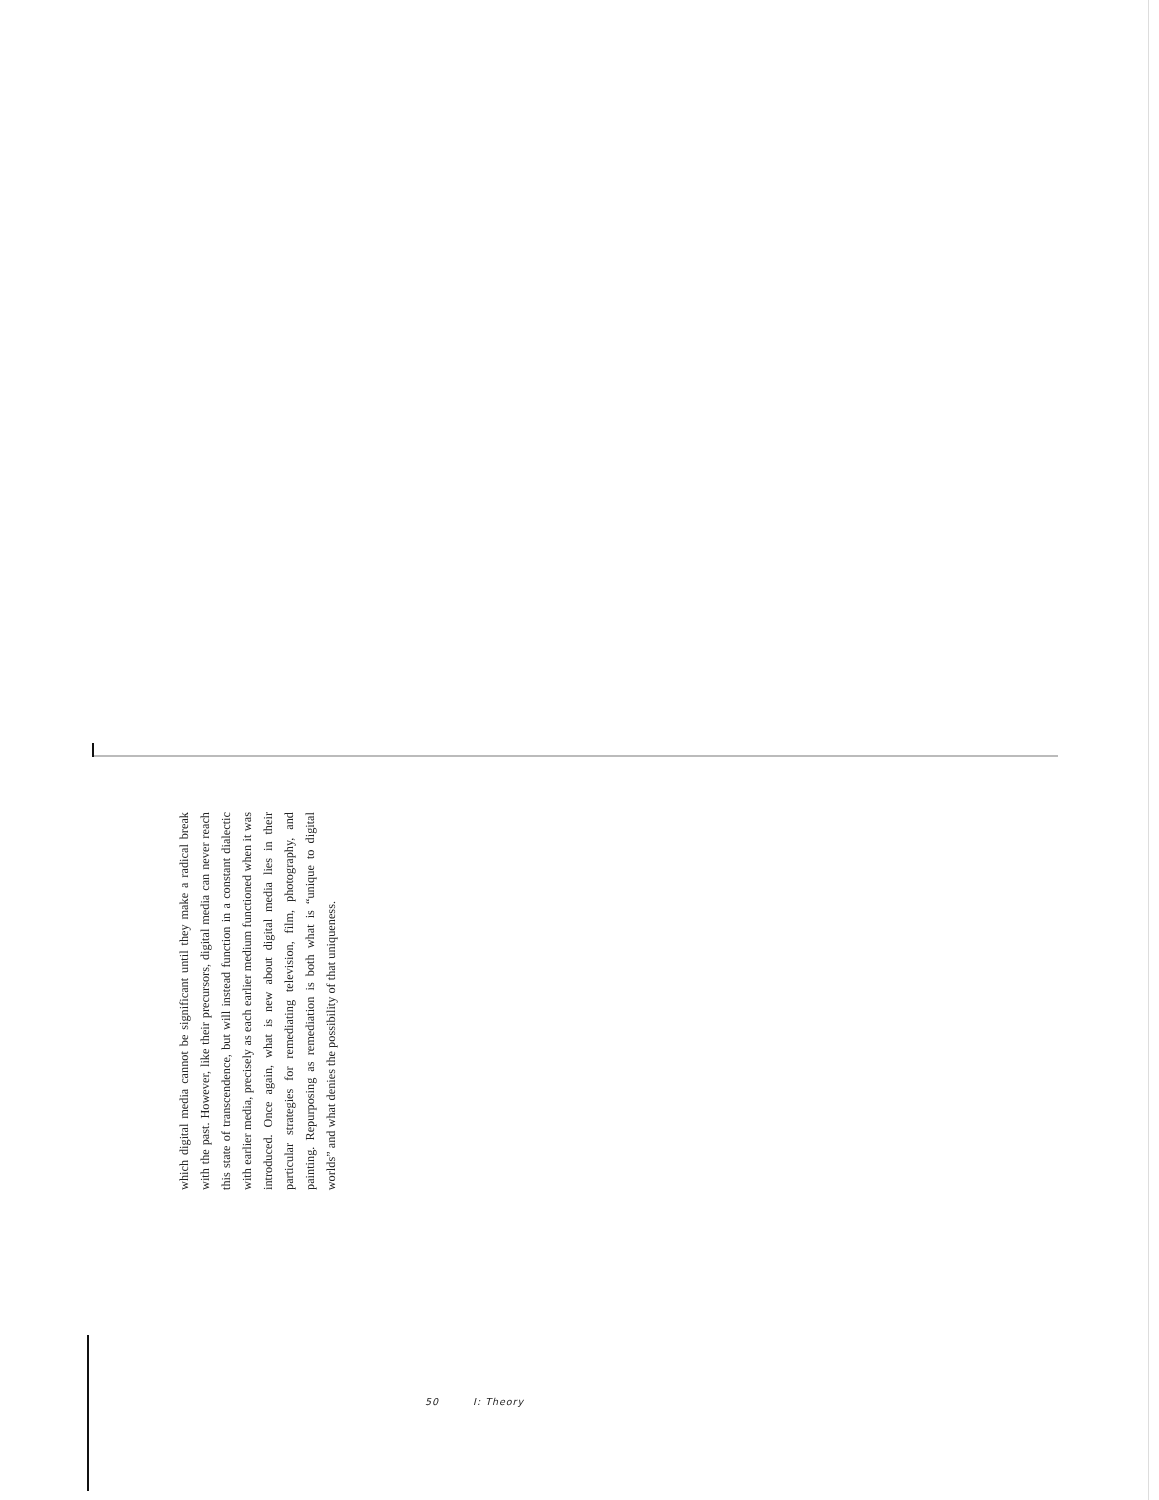which digital media cannot be significant until they make a radical break with the past. However, like their precursors, digital media can never reach this state of transcendence, but will instead function in a constant dialectic with earlier media, precisely as each earlier medium functioned when it was introduced. Once again, what is new about digital media lies in their particular strategies for remediating television, film, photography, and painting. Repurposing as remediation is both what is “unique to digital worlds” and what denies the possibility of that uniqueness.
50 I: Theory